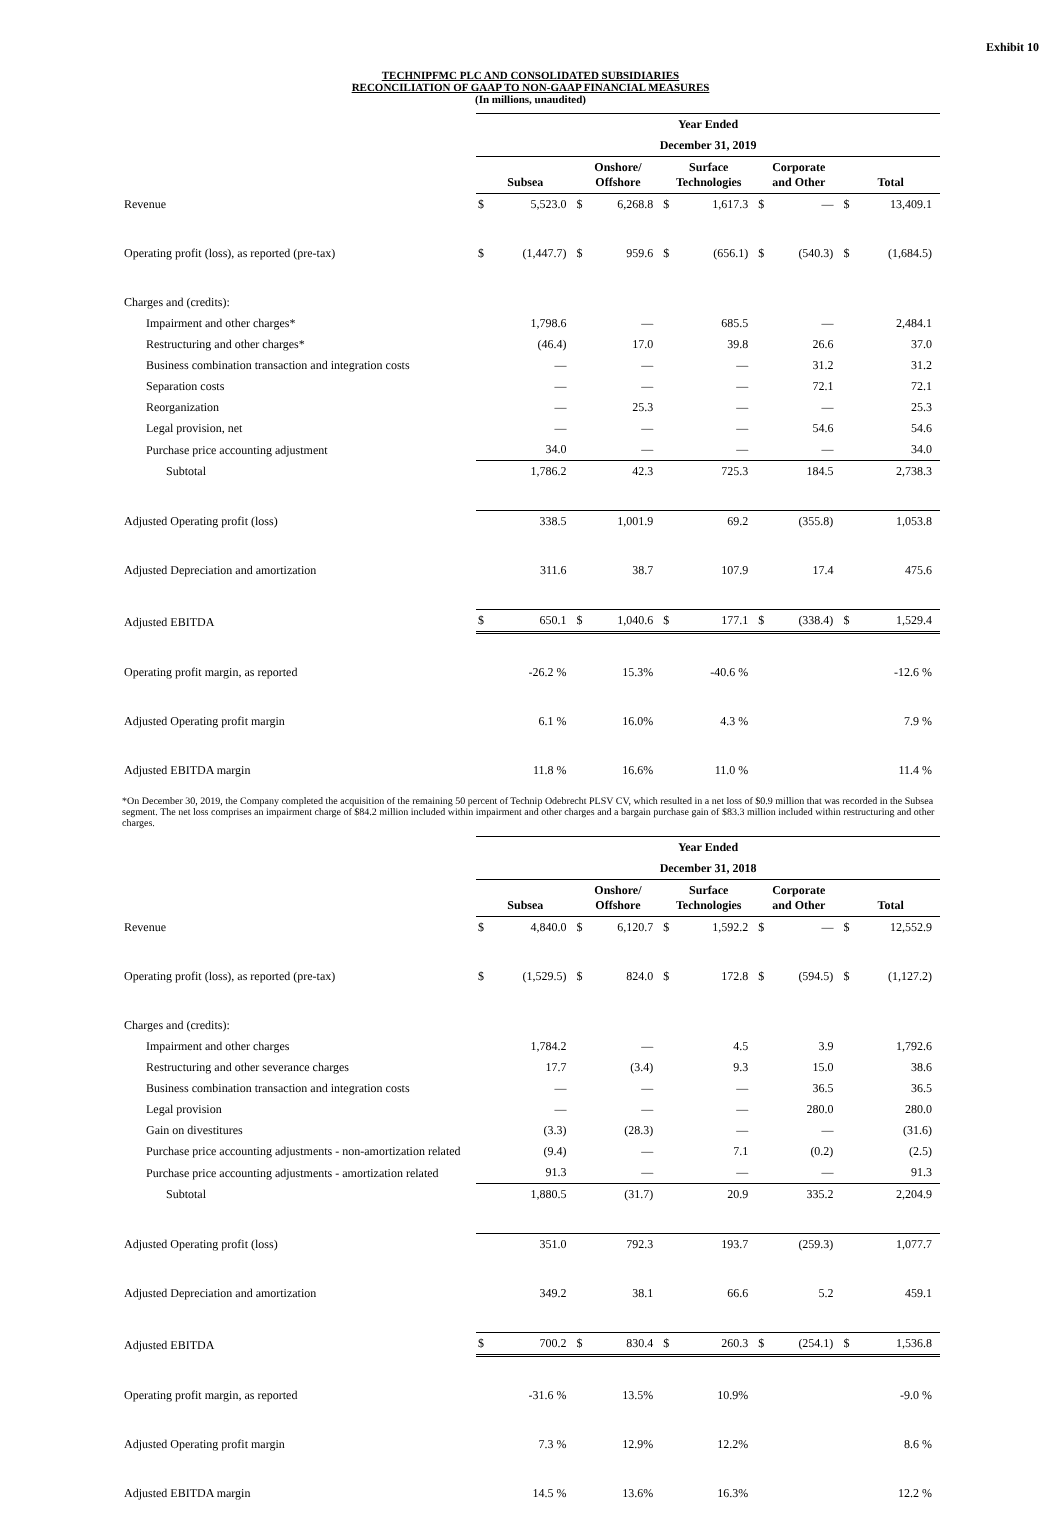Exhibit 10
TECHNIPFMC PLC AND CONSOLIDATED SUBSIDIARIES
RECONCILIATION OF GAAP TO NON-GAAP FINANCIAL MEASURES
(In millions, unaudited)
| | Year Ended | | | | | | | | | |
| | December 31, 2019 | | | | | | | | | |
| | Subsea | | Onshore/ Offshore | | Surface Technologies | | Corporate and Other | | Total | |
| Revenue | $ | 5,523.0 | $ | 6,268.8 | $ | 1,617.3 | $ | — | $ | 13,409.1 |
| Operating profit (loss), as reported (pre-tax) | $ | (1,447.7) | $ | 959.6 | $ | (656.1) | $ | (540.3) | $ | (1,684.5) |
| Charges and (credits): | | | | | | | | | | |
| Impairment and other charges* | | 1,798.6 | | — | | 685.5 | | — | | 2,484.1 |
| Restructuring and other charges* | | (46.4) | | 17.0 | | 39.8 | | 26.6 | | 37.0 |
| Business combination transaction and integration costs | | — | | — | | — | | 31.2 | | 31.2 |
| Separation costs | | — | | — | | — | | 72.1 | | 72.1 |
| Reorganization | | — | | 25.3 | | — | | — | | 25.3 |
| Legal provision, net | | — | | — | | — | | 54.6 | | 54.6 |
| Purchase price accounting adjustment | | 34.0 | | — | | — | | — | | 34.0 |
| Subtotal | | 1,786.2 | | 42.3 | | 725.3 | | 184.5 | | 2,738.3 |
| Adjusted Operating profit (loss) | | 338.5 | | 1,001.9 | | 69.2 | | (355.8) | | 1,053.8 |
| Adjusted Depreciation and amortization | | 311.6 | | 38.7 | | 107.9 | | 17.4 | | 475.6 |
| Adjusted EBITDA | $ | 650.1 | $ | 1,040.6 | $ | 177.1 | $ | (338.4) | $ | 1,529.4 |
| Operating profit margin, as reported | | -26.2 % | | 15.3% | | -40.6 % | | | | -12.6 % |
| Adjusted Operating profit margin | | 6.1 % | | 16.0% | | 4.3 % | | | | 7.9 % |
| Adjusted EBITDA margin | | 11.8 % | | 16.6% | | 11.0 % | | | | 11.4 % |
*On December 30, 2019, the Company completed the acquisition of the remaining 50 percent of Technip Odebrecht PLSV CV, which resulted in a net loss of $0.9 million that was recorded in the Subsea segment. The net loss comprises an impairment charge of $84.2 million included within impairment and other charges and a bargain purchase gain of $83.3 million included within restructuring and other charges.
| | Year Ended | | | | | | | | | |
| | December 31, 2018 | | | | | | | | | |
| | Subsea | | Onshore/ Offshore | | Surface Technologies | | Corporate and Other | | Total | |
| Revenue | $ | 4,840.0 | $ | 6,120.7 | $ | 1,592.2 | $ | — | $ | 12,552.9 |
| Operating profit (loss), as reported (pre-tax) | $ | (1,529.5) | $ | 824.0 | $ | 172.8 | $ | (594.5) | $ | (1,127.2) |
| Charges and (credits): | | | | | | | | | | |
| Impairment and other charges | | 1,784.2 | | — | | 4.5 | | 3.9 | | 1,792.6 |
| Restructuring and other severance charges | | 17.7 | | (3.4) | | 9.3 | | 15.0 | | 38.6 |
| Business combination transaction and integration costs | | — | | — | | — | | 36.5 | | 36.5 |
| Legal provision | | — | | — | | — | | 280.0 | | 280.0 |
| Gain on divestitures | | (3.3) | | (28.3) | | — | | — | | (31.6) |
| Purchase price accounting adjustments - non-amortization related | | (9.4) | | — | | 7.1 | | (0.2) | | (2.5) |
| Purchase price accounting adjustments - amortization related | | 91.3 | | — | | — | | — | | 91.3 |
| Subtotal | | 1,880.5 | | (31.7) | | 20.9 | | 335.2 | | 2,204.9 |
| Adjusted Operating profit (loss) | | 351.0 | | 792.3 | | 193.7 | | (259.3) | | 1,077.7 |
| Adjusted Depreciation and amortization | | 349.2 | | 38.1 | | 66.6 | | 5.2 | | 459.1 |
| Adjusted EBITDA | $ | 700.2 | $ | 830.4 | $ | 260.3 | $ | (254.1) | $ | 1,536.8 |
| Operating profit margin, as reported | | -31.6 % | | 13.5% | | 10.9% | | | | -9.0 % |
| Adjusted Operating profit margin | | 7.3 % | | 12.9% | | 12.2% | | | | 8.6 % |
| Adjusted EBITDA margin | | 14.5 % | | 13.6% | | 16.3% | | | | 12.2 % |